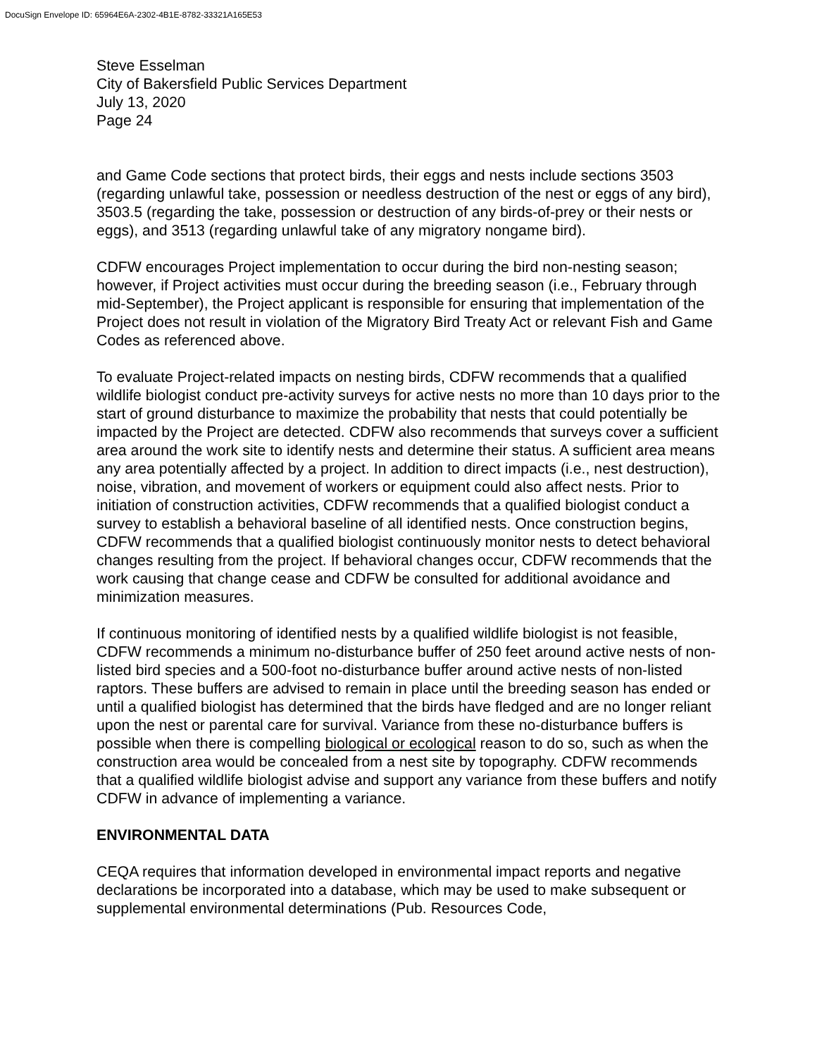DocuSign Envelope ID: 65964E6A-2302-4B1E-8782-33321A165E53
Steve Esselman
City of Bakersfield Public Services Department
July 13, 2020
Page 24
and Game Code sections that protect birds, their eggs and nests include sections 3503 (regarding unlawful take, possession or needless destruction of the nest or eggs of any bird), 3503.5 (regarding the take, possession or destruction of any birds-of-prey or their nests or eggs), and 3513 (regarding unlawful take of any migratory nongame bird).
CDFW encourages Project implementation to occur during the bird non-nesting season; however, if Project activities must occur during the breeding season (i.e., February through mid-September), the Project applicant is responsible for ensuring that implementation of the Project does not result in violation of the Migratory Bird Treaty Act or relevant Fish and Game Codes as referenced above.
To evaluate Project-related impacts on nesting birds, CDFW recommends that a qualified wildlife biologist conduct pre-activity surveys for active nests no more than 10 days prior to the start of ground disturbance to maximize the probability that nests that could potentially be impacted by the Project are detected. CDFW also recommends that surveys cover a sufficient area around the work site to identify nests and determine their status. A sufficient area means any area potentially affected by a project. In addition to direct impacts (i.e., nest destruction), noise, vibration, and movement of workers or equipment could also affect nests. Prior to initiation of construction activities, CDFW recommends that a qualified biologist conduct a survey to establish a behavioral baseline of all identified nests. Once construction begins, CDFW recommends that a qualified biologist continuously monitor nests to detect behavioral changes resulting from the project. If behavioral changes occur, CDFW recommends that the work causing that change cease and CDFW be consulted for additional avoidance and minimization measures.
If continuous monitoring of identified nests by a qualified wildlife biologist is not feasible, CDFW recommends a minimum no-disturbance buffer of 250 feet around active nests of non-listed bird species and a 500-foot no-disturbance buffer around active nests of non-listed raptors. These buffers are advised to remain in place until the breeding season has ended or until a qualified biologist has determined that the birds have fledged and are no longer reliant upon the nest or parental care for survival. Variance from these no-disturbance buffers is possible when there is compelling biological or ecological reason to do so, such as when the construction area would be concealed from a nest site by topography. CDFW recommends that a qualified wildlife biologist advise and support any variance from these buffers and notify CDFW in advance of implementing a variance.
ENVIRONMENTAL DATA
CEQA requires that information developed in environmental impact reports and negative declarations be incorporated into a database, which may be used to make subsequent or supplemental environmental determinations (Pub. Resources Code,